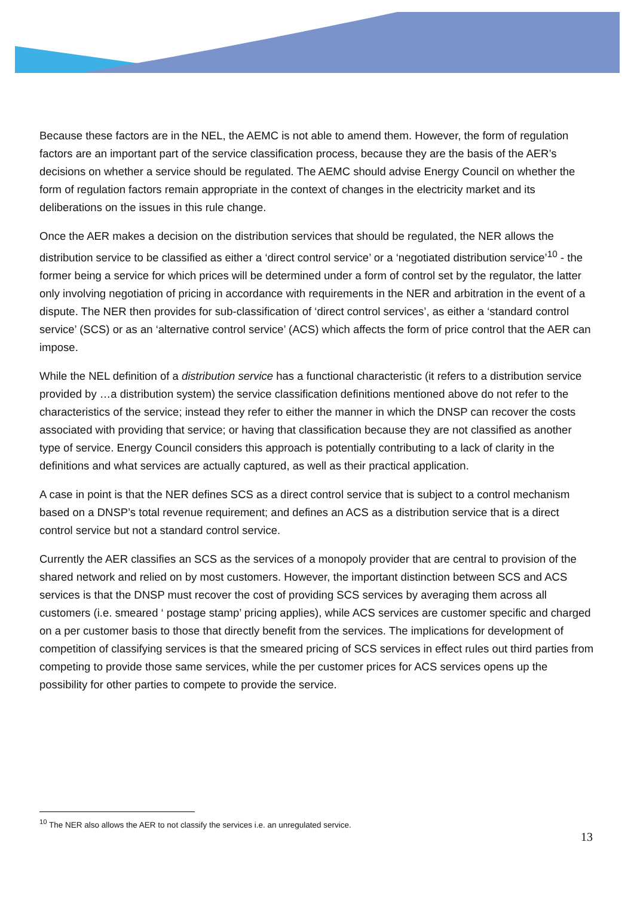Because these factors are in the NEL, the AEMC is not able to amend them. However, the form of regulation factors are an important part of the service classification process, because they are the basis of the AER’s decisions on whether a service should be regulated. The AEMC should advise Energy Council on whether the form of regulation factors remain appropriate in the context of changes in the electricity market and its deliberations on the issues in this rule change.
Once the AER makes a decision on the distribution services that should be regulated, the NER allows the distribution service to be classified as either a ‘direct control service’ or a ‘negotiated distribution service’<sup>10</sup> - the former being a service for which prices will be determined under a form of control set by the regulator, the latter only involving negotiation of pricing in accordance with requirements in the NER and arbitration in the event of a dispute. The NER then provides for sub-classification of ‘direct control services’, as either a ‘standard control service’ (SCS) or as an ‘alternative control service’ (ACS) which affects the form of price control that the AER can impose.
While the NEL definition of a distribution service has a functional characteristic (it refers to a distribution service provided by …a distribution system) the service classification definitions mentioned above do not refer to the characteristics of the service; instead they refer to either the manner in which the DNSP can recover the costs associated with providing that service; or having that classification because they are not classified as another type of service. Energy Council considers this approach is potentially contributing to a lack of clarity in the definitions and what services are actually captured, as well as their practical application.
A case in point is that the NER defines SCS as a direct control service that is subject to a control mechanism based on a DNSP’s total revenue requirement; and defines an ACS as a distribution service that is a direct control service but not a standard control service.
Currently the AER classifies an SCS as the services of a monopoly provider that are central to provision of the shared network and relied on by most customers. However, the important distinction between SCS and ACS services is that the DNSP must recover the cost of providing SCS services by averaging them across all customers (i.e. smeared ‘ postage stamp’ pricing applies), while ACS services are customer specific and charged on a per customer basis to those that directly benefit from the services. The implications for development of competition of classifying services is that the smeared pricing of SCS services in effect rules out third parties from competing to provide those same services, while the per customer prices for ACS services opens up the possibility for other parties to compete to provide the service.
<sup>10</sup> The NER also allows the AER to not classify the services i.e. an unregulated service.
13